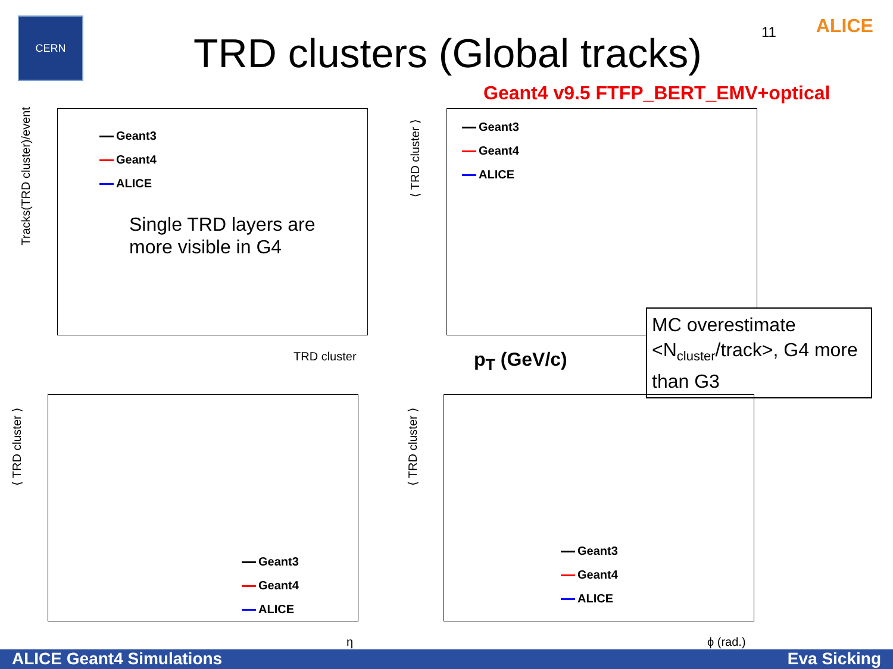CERN
TRD clusters (Global tracks)
11
ALICE
Geant4 v9.5 FTFP_BERT_EMV+optical
Geant3
Geant4
ALICE
Single TRD layers are
more visible in G4
TRD cluster
Tracks(TRD cluster)/event
Geant3
Geant4
ALICE
p<sub>T</sub> (GeV/c)
⟨ TRD cluster ⟩
MC overestimate <N<sub>cluster</sub>/track>, G4 more than G3
Geant3
Geant4
ALICE
η
⟨ TRD cluster ⟩
Geant3
Geant4
ALICE
ϕ (rad.)
⟨ TRD cluster ⟩
ALICE Geant4 Simulations Eva Sicking